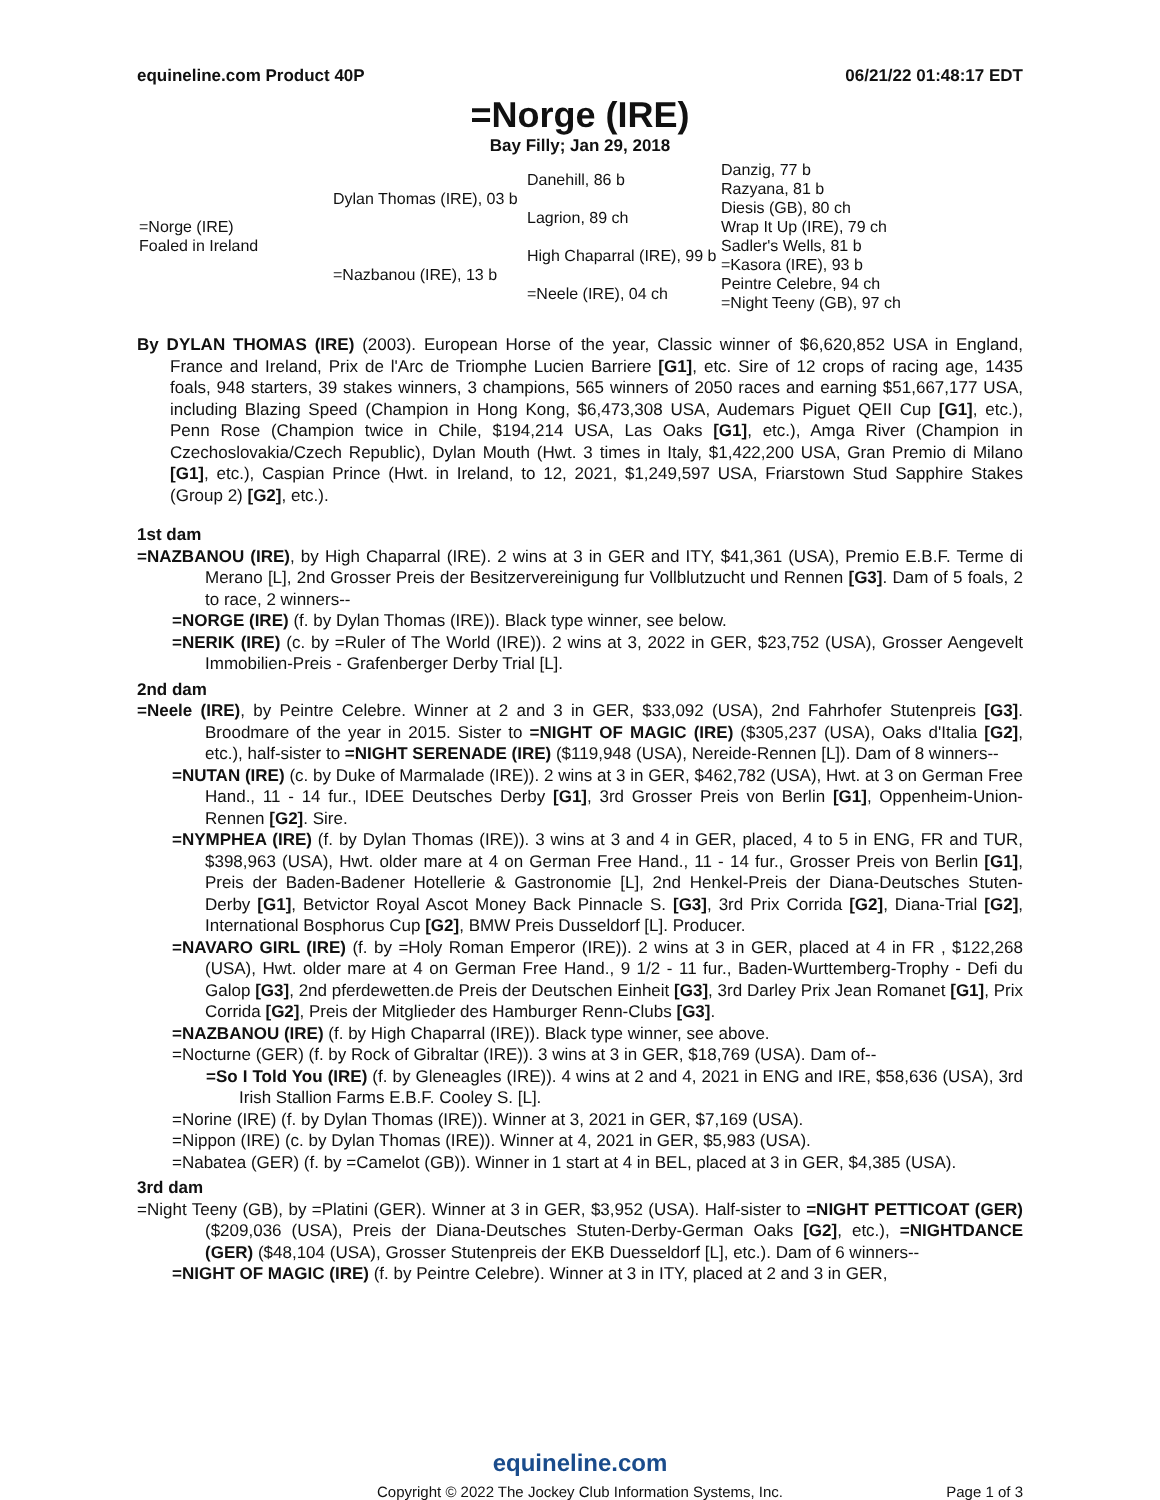equineline.com Product 40P 06/21/22 01:48:17 EDT
=Norge (IRE)
Bay Filly; Jan 29, 2018
| =Norge (IRE) Foaled in Ireland | Dylan Thomas (IRE), 03 b | Danehill, 86 b | Danzig, 77 b |
| | | | Razyana, 81 b |
| | | Lagrion, 89 ch | Diesis (GB), 80 ch |
| | | | Wrap It Up (IRE), 79 ch |
| | =Nazbanou (IRE), 13 b | High Chaparral (IRE), 99 b | Sadler's Wells, 81 b |
| | | | =Kasora (IRE), 93 b |
| | | =Neele (IRE), 04 ch | Peintre Celebre, 94 ch |
| | | | =Night Teeny (GB), 97 ch |
By DYLAN THOMAS (IRE) (2003). European Horse of the year, Classic winner of $6,620,852 USA in England, France and Ireland, Prix de l'Arc de Triomphe Lucien Barriere [G1], etc. Sire of 12 crops of racing age, 1435 foals, 948 starters, 39 stakes winners, 3 champions, 565 winners of 2050 races and earning $51,667,177 USA, including Blazing Speed (Champion in Hong Kong, $6,473,308 USA, Audemars Piguet QEII Cup [G1], etc.), Penn Rose (Champion twice in Chile, $194,214 USA, Las Oaks [G1], etc.), Amga River (Champion in Czechoslovakia/Czech Republic), Dylan Mouth (Hwt. 3 times in Italy, $1,422,200 USA, Gran Premio di Milano [G1], etc.), Caspian Prince (Hwt. in Ireland, to 12, 2021, $1,249,597 USA, Friarstown Stud Sapphire Stakes (Group 2) [G2], etc.).
1st dam
=NAZBANOU (IRE), by High Chaparral (IRE). 2 wins at 3 in GER and ITY, $41,361 (USA), Premio E.B.F. Terme di Merano [L], 2nd Grosser Preis der Besitzervereinigung fur Vollblutzucht und Rennen [G3]. Dam of 5 foals, 2 to race, 2 winners--
=NORGE (IRE) (f. by Dylan Thomas (IRE)). Black type winner, see below.
=NERIK (IRE) (c. by =Ruler of The World (IRE)). 2 wins at 3, 2022 in GER, $23,752 (USA), Grosser Aengevelt Immobilien-Preis - Grafenberger Derby Trial [L].
2nd dam
=Neele (IRE), by Peintre Celebre. Winner at 2 and 3 in GER, $33,092 (USA), 2nd Fahrhofer Stutenpreis [G3]. Broodmare of the year in 2015. Sister to =NIGHT OF MAGIC (IRE) ($305,237 (USA), Oaks d'Italia [G2], etc.), half-sister to =NIGHT SERENADE (IRE) ($119,948 (USA), Nereide-Rennen [L]). Dam of 8 winners--
=NUTAN (IRE) (c. by Duke of Marmalade (IRE)). 2 wins at 3 in GER, $462,782 (USA), Hwt. at 3 on German Free Hand., 11 - 14 fur., IDEE Deutsches Derby [G1], 3rd Grosser Preis von Berlin [G1], Oppenheim-Union-Rennen [G2]. Sire.
=NYMPHEA (IRE) (f. by Dylan Thomas (IRE)). 3 wins at 3 and 4 in GER, placed, 4 to 5 in ENG, FR and TUR, $398,963 (USA), Hwt. older mare at 4 on German Free Hand., 11 - 14 fur., Grosser Preis von Berlin [G1], Preis der Baden-Badener Hotellerie & Gastronomie [L], 2nd Henkel-Preis der Diana-Deutsches Stuten-Derby [G1], Betvictor Royal Ascot Money Back Pinnacle S. [G3], 3rd Prix Corrida [G2], Diana-Trial [G2], International Bosphorus Cup [G2], BMW Preis Dusseldorf [L]. Producer.
=NAVARO GIRL (IRE) (f. by =Holy Roman Emperor (IRE)). 2 wins at 3 in GER, placed at 4 in FR , $122,268 (USA), Hwt. older mare at 4 on German Free Hand., 9 1/2 - 11 fur., Baden-Wurttemberg-Trophy - Defi du Galop [G3], 2nd pferdewetten.de Preis der Deutschen Einheit [G3], 3rd Darley Prix Jean Romanet [G1], Prix Corrida [G2], Preis der Mitglieder des Hamburger Renn-Clubs [G3].
=NAZBANOU (IRE) (f. by High Chaparral (IRE)). Black type winner, see above.
=Nocturne (GER) (f. by Rock of Gibraltar (IRE)). 3 wins at 3 in GER, $18,769 (USA). Dam of--
=So I Told You (IRE) (f. by Gleneagles (IRE)). 4 wins at 2 and 4, 2021 in ENG and IRE, $58,636 (USA), 3rd Irish Stallion Farms E.B.F. Cooley S. [L].
=Norine (IRE) (f. by Dylan Thomas (IRE)). Winner at 3, 2021 in GER, $7,169 (USA).
=Nippon (IRE) (c. by Dylan Thomas (IRE)). Winner at 4, 2021 in GER, $5,983 (USA).
=Nabatea (GER) (f. by =Camelot (GB)). Winner in 1 start at 4 in BEL, placed at 3 in GER, $4,385 (USA).
3rd dam
=Night Teeny (GB), by =Platini (GER). Winner at 3 in GER, $3,952 (USA). Half-sister to =NIGHT PETTICOAT (GER) ($209,036 (USA), Preis der Diana-Deutsches Stuten-Derby-German Oaks [G2], etc.), =NIGHTDANCE (GER) ($48,104 (USA), Grosser Stutenpreis der EKB Duesseldorf [L], etc.). Dam of 6 winners--
=NIGHT OF MAGIC (IRE) (f. by Peintre Celebre). Winner at 3 in ITY, placed at 2 and 3 in GER,
equineline.com
Copyright © 2022 The Jockey Club Information Systems, Inc.
Page 1 of 3